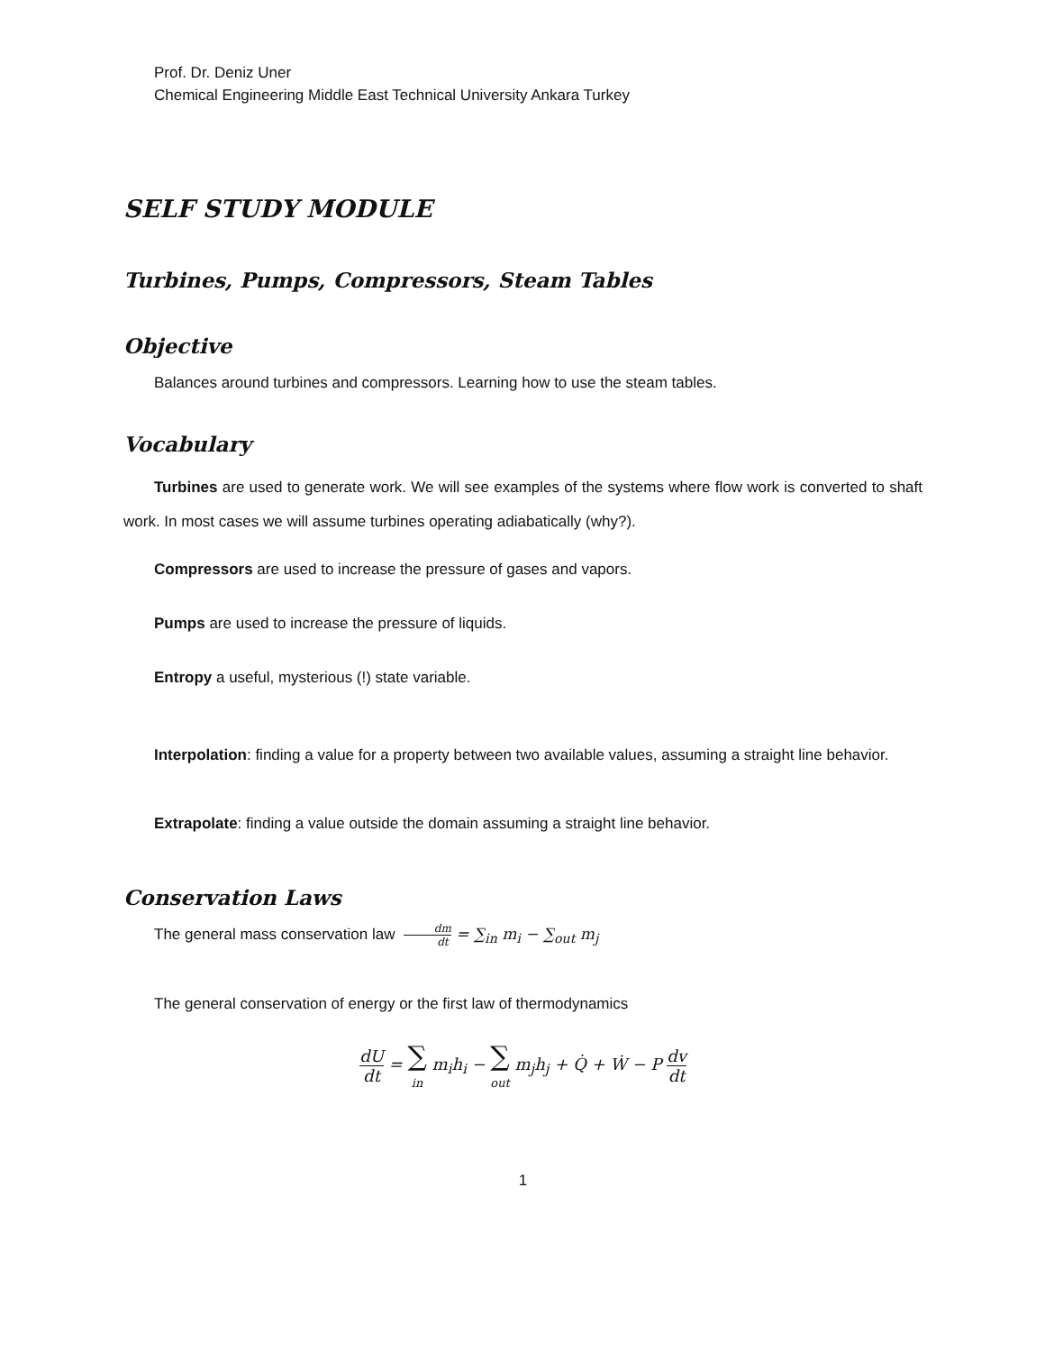Prof. Dr. Deniz Uner
Chemical Engineering Middle East Technical University Ankara Turkey
SELF STUDY MODULE
Turbines, Pumps, Compressors, Steam Tables
Objective
Balances around turbines and compressors. Learning how to use the steam tables.
Vocabulary
Turbines are used to generate work. We will see examples of the systems where flow work is converted to shaft work. In most cases we will assume turbines operating adiabatically (why?).
Compressors are used to increase the pressure of gases and vapors.
Pumps are used to increase the pressure of liquids.
Entropy a useful, mysterious (!) state variable.
Interpolation: finding a value for a property between two available values, assuming a straight line behavior.
Extrapolate: finding a value outside the domain assuming a straight line behavior.
Conservation Laws
The general mass conservation law dm dt = ∑<sub>in</sub> m<sub>i</sub> − ∑<sub>out</sub> m<sub>j</sub>
The general conservation of energy or the first law of thermodynamics
dU dt = ∑ in m<sub>i</sub>h<sub>i</sub> − ∑ out m<sub>j</sub>h<sub>j</sub> + Q̇ + Ẇ − P dv dt
1